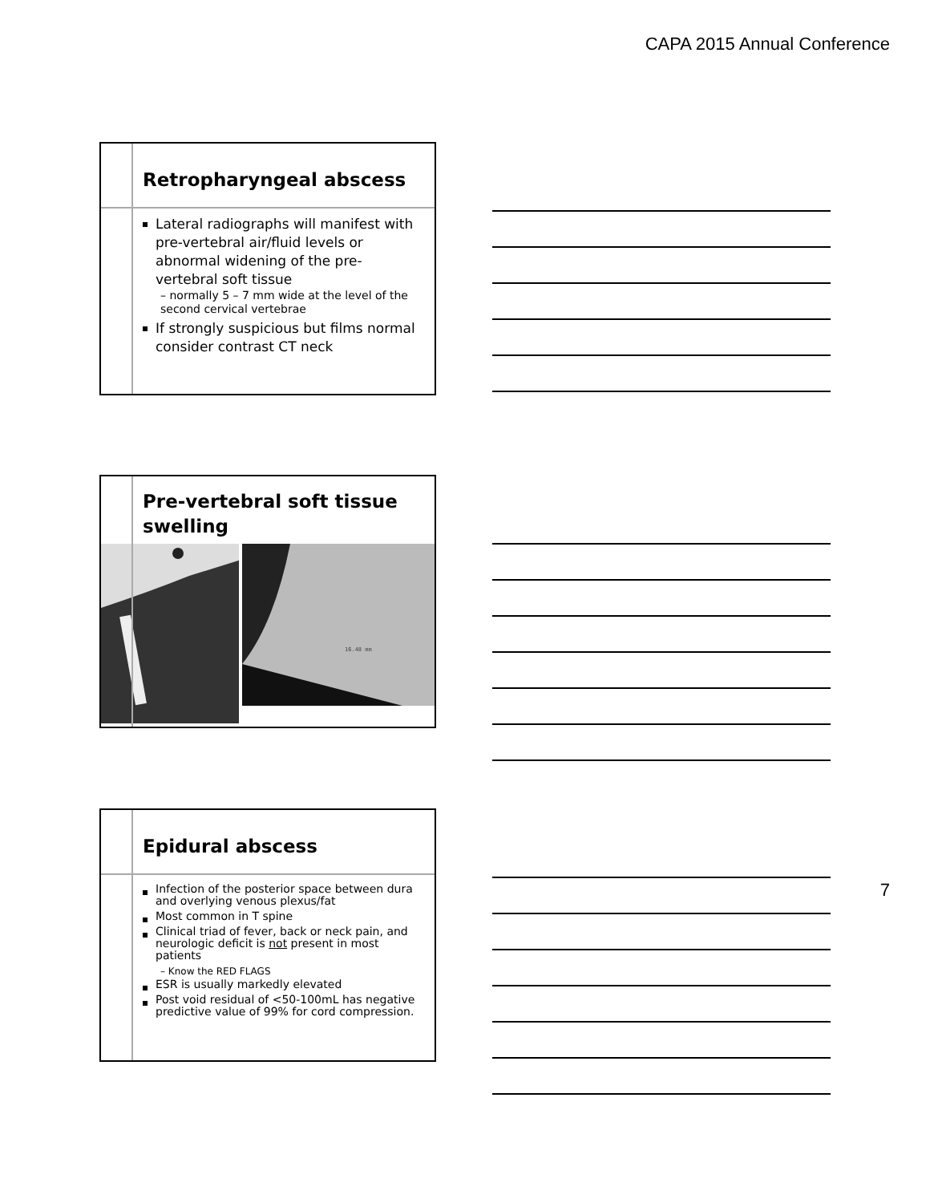CAPA 2015 Annual Conference
Retropharyngeal abscess
Lateral radiographs will manifest with pre-vertebral air/fluid levels or abnormal widening of the pre-vertebral soft tissue
– normally 5 – 7 mm wide at the level of the second cervical vertebrae
If strongly suspicious but films normal consider contrast CT neck
Pre-vertebral soft tissue swelling
16.48 mm
Epidural abscess
Infection of the posterior space between dura and overlying venous plexus/fat
Most common in T spine
Clinical triad of fever, back or neck pain, and neurologic deficit is not present in most patients
– Know the RED FLAGS
ESR is usually markedly elevated
Post void residual of <50-100mL has negative predictive value of 99% for cord compression.
7